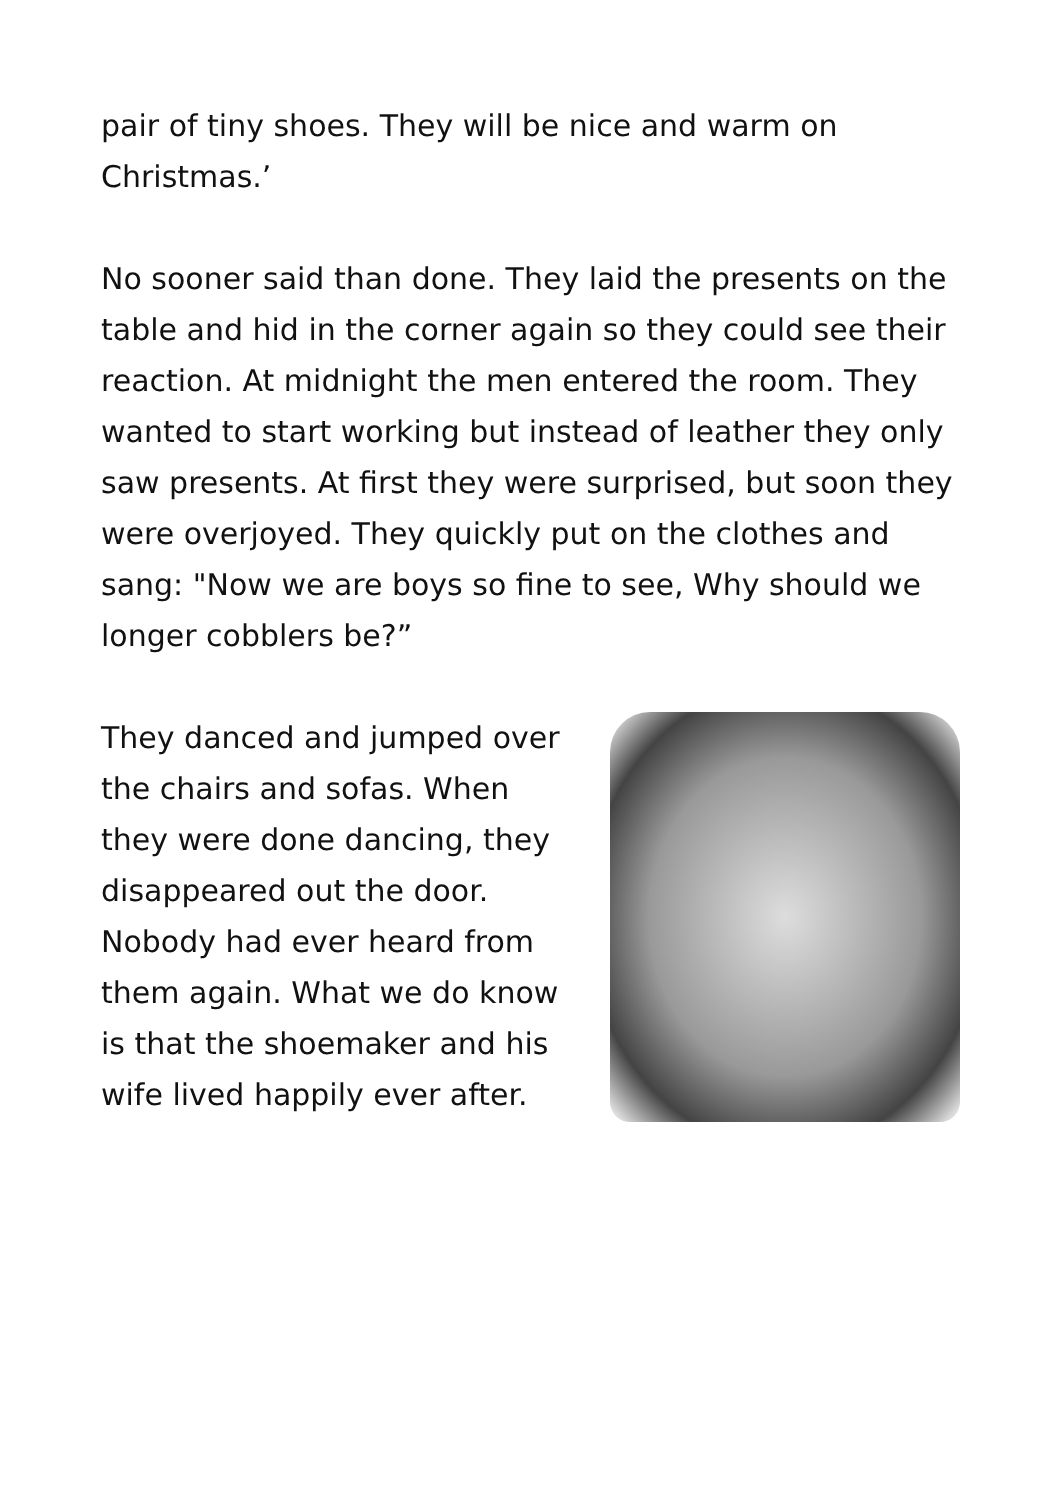pair of tiny shoes. They will be nice and warm on Christmas.’
No sooner said than done. They laid the presents on the table and hid in the corner again so they could see their reaction. At midnight the men entered the room. They wanted to start working but instead of leather they only saw presents. At first they were surprised, but soon they were overjoyed. They quickly put on the clothes and sang: "Now we are boys so fine to see, Why should we longer cobblers be?”
They danced and jumped over the chairs and sofas. When they were done dancing, they disappeared out the door. Nobody had ever heard from them again. What we do know is that the shoemaker and his wife lived happily ever after.